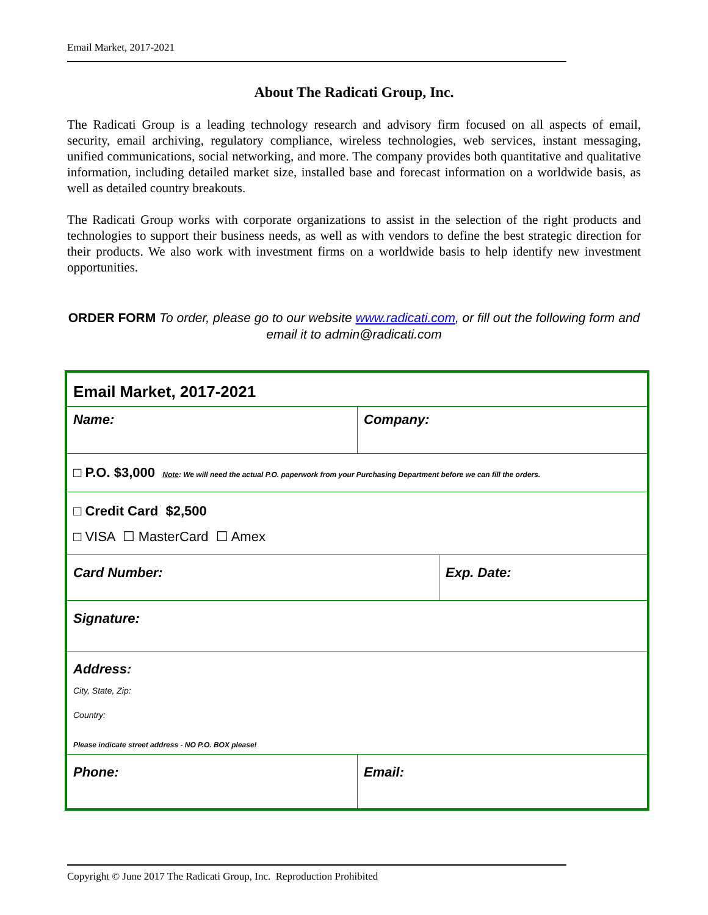Email Market, 2017-2021
About The Radicati Group, Inc.
The Radicati Group is a leading technology research and advisory firm focused on all aspects of email, security, email archiving, regulatory compliance, wireless technologies, web services, instant messaging, unified communications, social networking, and more. The company provides both quantitative and qualitative information, including detailed market size, installed base and forecast information on a worldwide basis, as well as detailed country breakouts.
The Radicati Group works with corporate organizations to assist in the selection of the right products and technologies to support their business needs, as well as with vendors to define the best strategic direction for their products. We also work with investment firms on a worldwide basis to help identify new investment opportunities.
ORDER FORM To order, please go to our website www.radicati.com, or fill out the following form and email it to admin@radicati.com
| Email Market, 2017-2021 | | |
| Name: | Company: | |
| □ P.O. $3,000 Note : We will need the actual P.O. paperwork from your Purchasing Department before we can fill the orders. | | |
| □ Credit Card $2,500 □ VISA ☐ MasterCard ☐ Amex | | |
| Card Number: | | Exp. Date: |
| Signature: | | |
| Address: City, State, Zip: Country: Please indicate street address - NO P.O. BOX please! | | |
| Phone: | Email: | |
Copyright © June 2017 The Radicati Group, Inc. Reproduction Prohibited